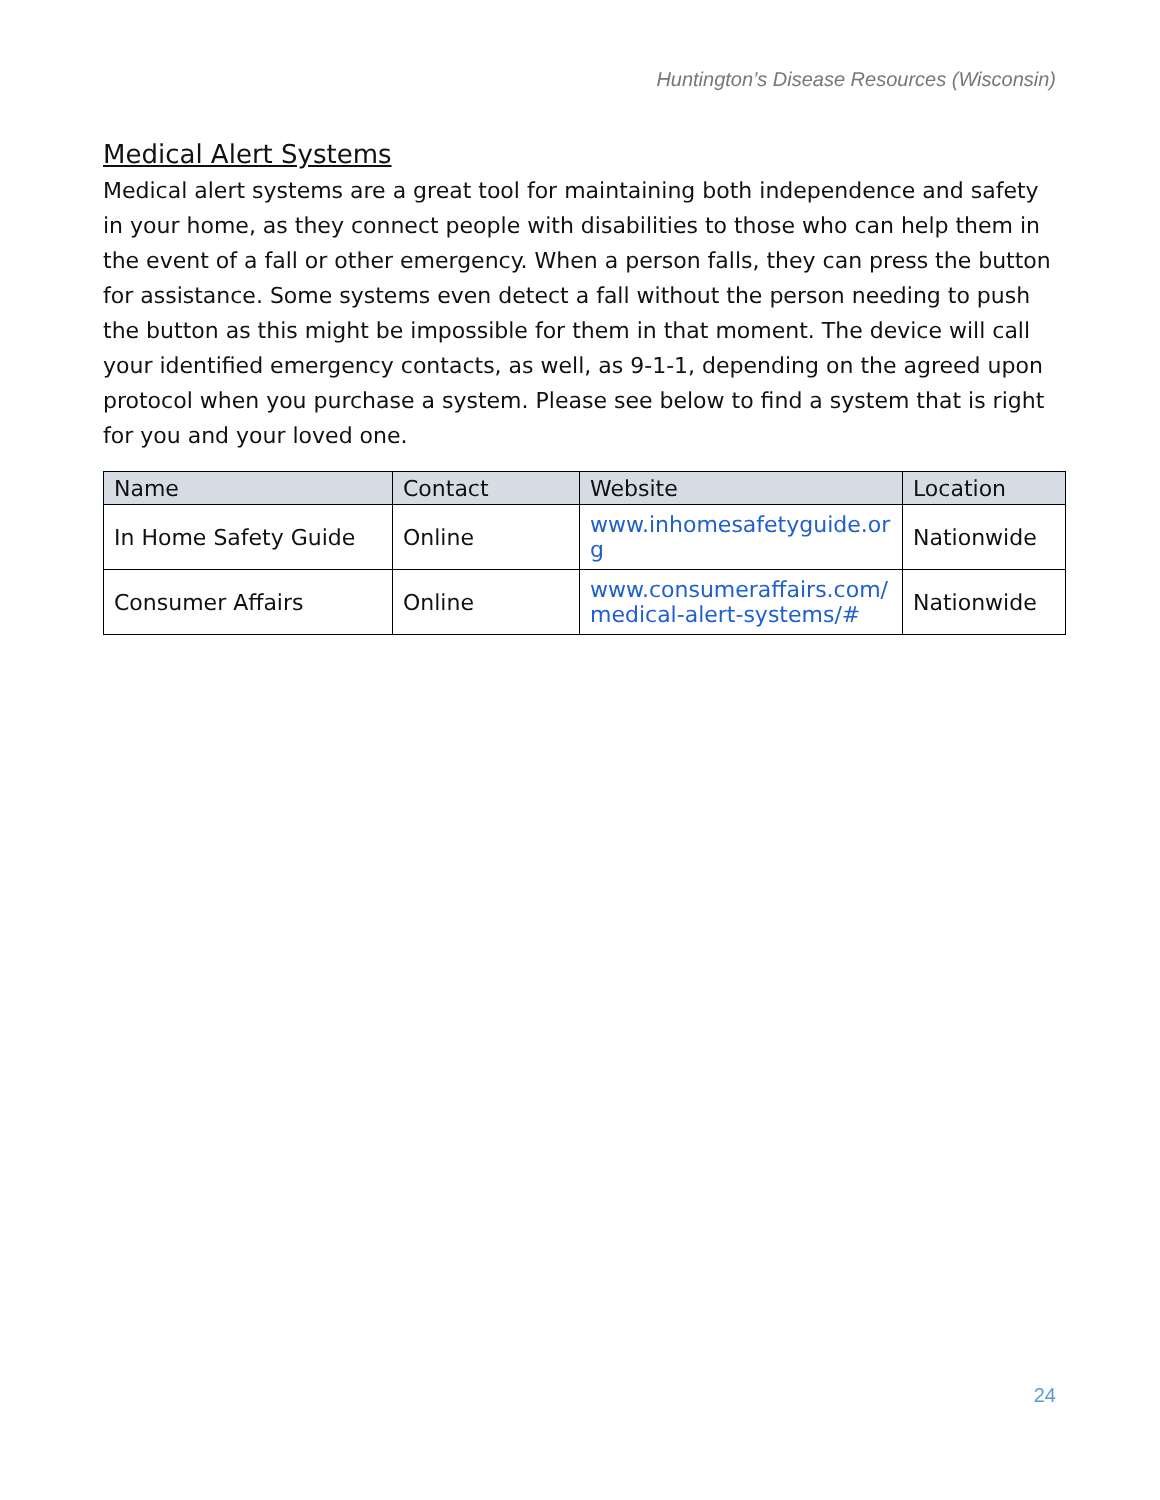Huntington’s Disease Resources (Wisconsin)
Medical Alert Systems
Medical alert systems are a great tool for maintaining both independence and safety in your home, as they connect people with disabilities to those who can help them in the event of a fall or other emergency. When a person falls, they can press the button for assistance. Some systems even detect a fall without the person needing to push the button as this might be impossible for them in that moment. The device will call your identified emergency contacts, as well, as 9-1-1, depending on the agreed upon protocol when you purchase a system. Please see below to find a system that is right for you and your loved one.
| Name | Contact | Website | Location |
| --- | --- | --- | --- |
| In Home Safety Guide | Online | www.inhomesafetyguide.or g | Nationwide |
| Consumer Affairs | Online | www.consumeraffairs.com/ medical-alert-systems/# | Nationwide |
24